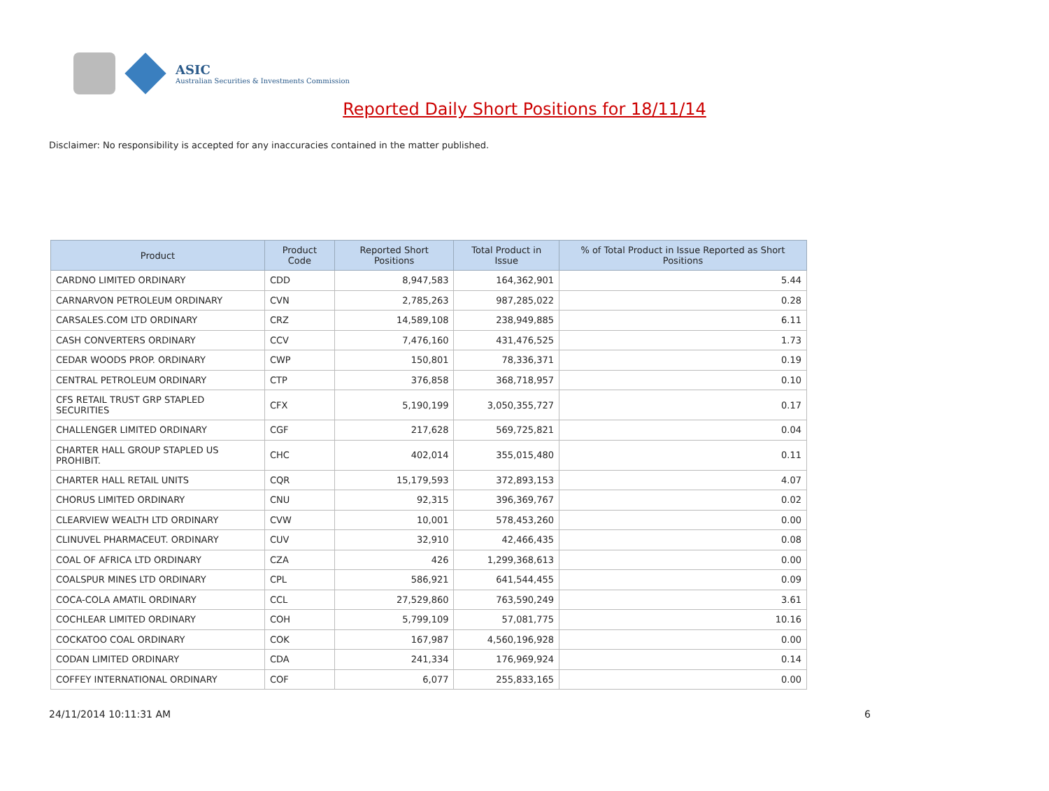ASIC
Australian Securities & Investments Commission
Reported Daily Short Positions for 18/11/14
Disclaimer: No responsibility is accepted for any inaccuracies contained in the matter published.
| Product | Product Code | Reported Short Positions | Total Product in Issue | % of Total Product in Issue Reported as Short Positions |
| --- | --- | --- | --- | --- |
| CARDNO LIMITED ORDINARY | CDD | 8,947,583 | 164,362,901 | 5.44 |
| CARNARVON PETROLEUM ORDINARY | CVN | 2,785,263 | 987,285,022 | 0.28 |
| CARSALES.COM LTD ORDINARY | CRZ | 14,589,108 | 238,949,885 | 6.11 |
| CASH CONVERTERS ORDINARY | CCV | 7,476,160 | 431,476,525 | 1.73 |
| CEDAR WOODS PROP. ORDINARY | CWP | 150,801 | 78,336,371 | 0.19 |
| CENTRAL PETROLEUM ORDINARY | CTP | 376,858 | 368,718,957 | 0.10 |
| CFS RETAIL TRUST GRP STAPLED SECURITIES | CFX | 5,190,199 | 3,050,355,727 | 0.17 |
| CHALLENGER LIMITED ORDINARY | CGF | 217,628 | 569,725,821 | 0.04 |
| CHARTER HALL GROUP STAPLED US PROHIBIT. | CHC | 402,014 | 355,015,480 | 0.11 |
| CHARTER HALL RETAIL UNITS | CQR | 15,179,593 | 372,893,153 | 4.07 |
| CHORUS LIMITED ORDINARY | CNU | 92,315 | 396,369,767 | 0.02 |
| CLEARVIEW WEALTH LTD ORDINARY | CVW | 10,001 | 578,453,260 | 0.00 |
| CLINUVEL PHARMACEUT. ORDINARY | CUV | 32,910 | 42,466,435 | 0.08 |
| COAL OF AFRICA LTD ORDINARY | CZA | 426 | 1,299,368,613 | 0.00 |
| COALSPUR MINES LTD ORDINARY | CPL | 586,921 | 641,544,455 | 0.09 |
| COCA-COLA AMATIL ORDINARY | CCL | 27,529,860 | 763,590,249 | 3.61 |
| COCHLEAR LIMITED ORDINARY | COH | 5,799,109 | 57,081,775 | 10.16 |
| COCKATOO COAL ORDINARY | COK | 167,987 | 4,560,196,928 | 0.00 |
| CODAN LIMITED ORDINARY | CDA | 241,334 | 176,969,924 | 0.14 |
| COFFEY INTERNATIONAL ORDINARY | COF | 6,077 | 255,833,165 | 0.00 |
24/11/2014 10:11:31 AM 6